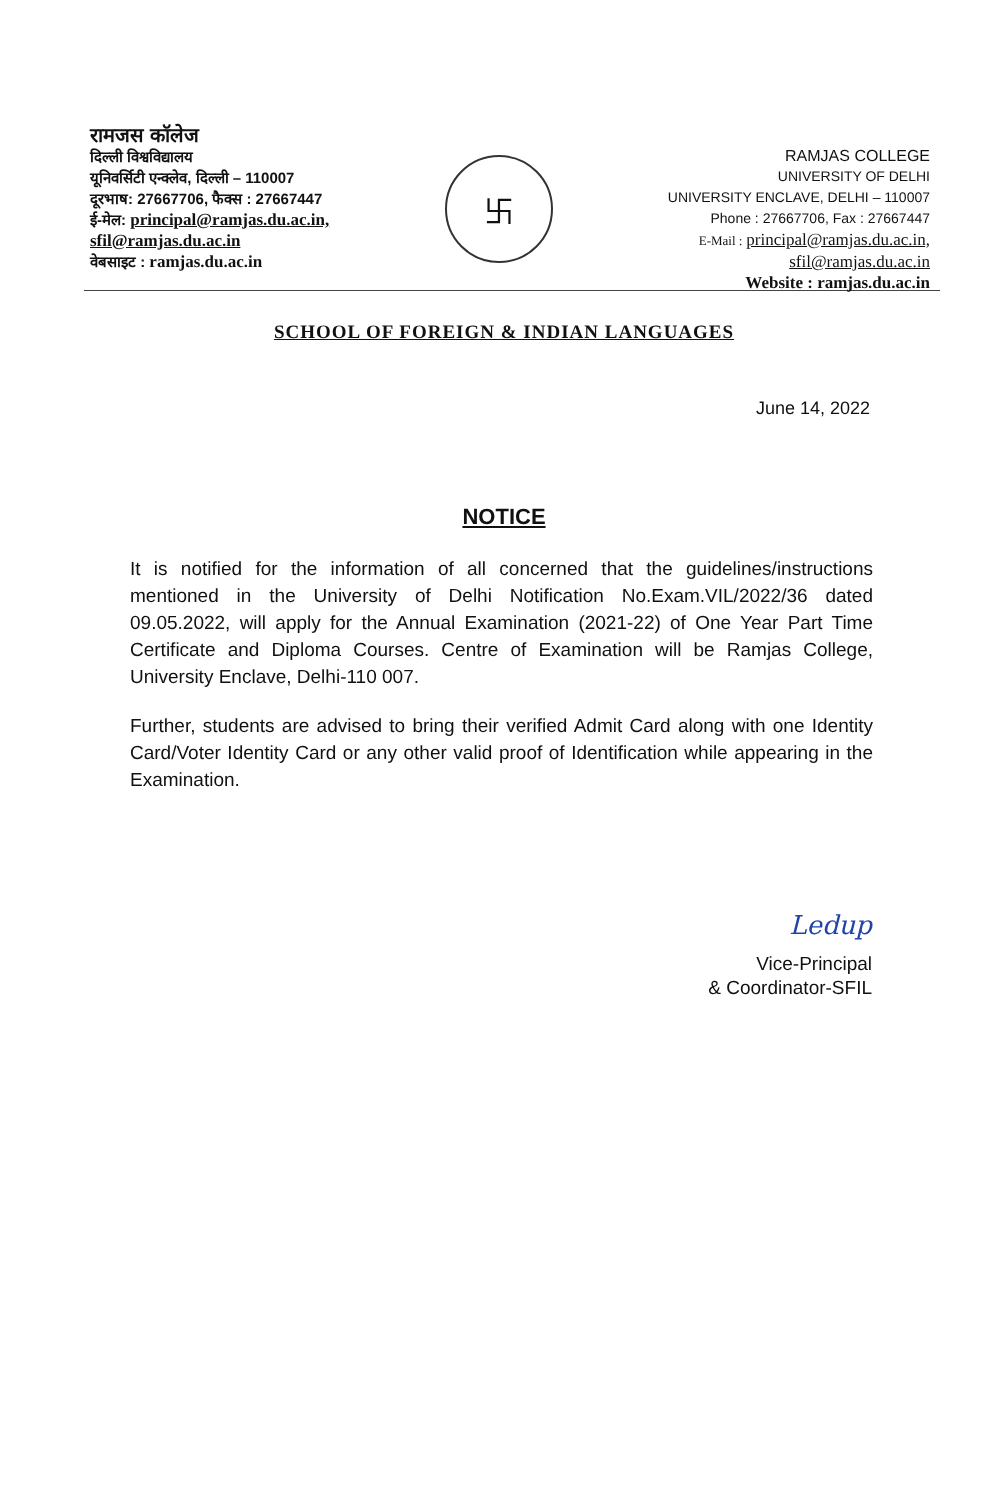रामजस कॉलेज
दिल्ली विश्वविद्यालय
यूनिवर्सिटी एन्क्लेव, दिल्ली – 110007
दूरभाष: 27667706, फैक्स : 27667447
ई-मेल: principal@ramjas.du.ac.in,
sfil@ramjas.du.ac.in
वेबसाइट : ramjas.du.ac.in
卐
RAMJAS COLLEGE
UNIVERSITY OF DELHI
UNIVERSITY ENCLAVE, DELHI – 110007
Phone : 27667706, Fax : 27667447
E-Mail : principal@ramjas.du.ac.in,
sfil@ramjas.du.ac.in
Website : ramjas.du.ac.in
SCHOOL OF FOREIGN & INDIAN LANGUAGES
June 14, 2022
NOTICE
It is notified for the information of all concerned that the guidelines/instructions mentioned in the University of Delhi Notification No.Exam.VIL/2022/36 dated 09.05.2022, will apply for the Annual Examination (2021-22) of One Year Part Time Certificate and Diploma Courses. Centre of Examination will be Ramjas College, University Enclave, Delhi-110 007.
Further, students are advised to bring their verified Admit Card along with one Identity Card/Voter Identity Card or any other valid proof of Identification while appearing in the Examination.
Ledup
Vice-Principal
& Coordinator-SFIL